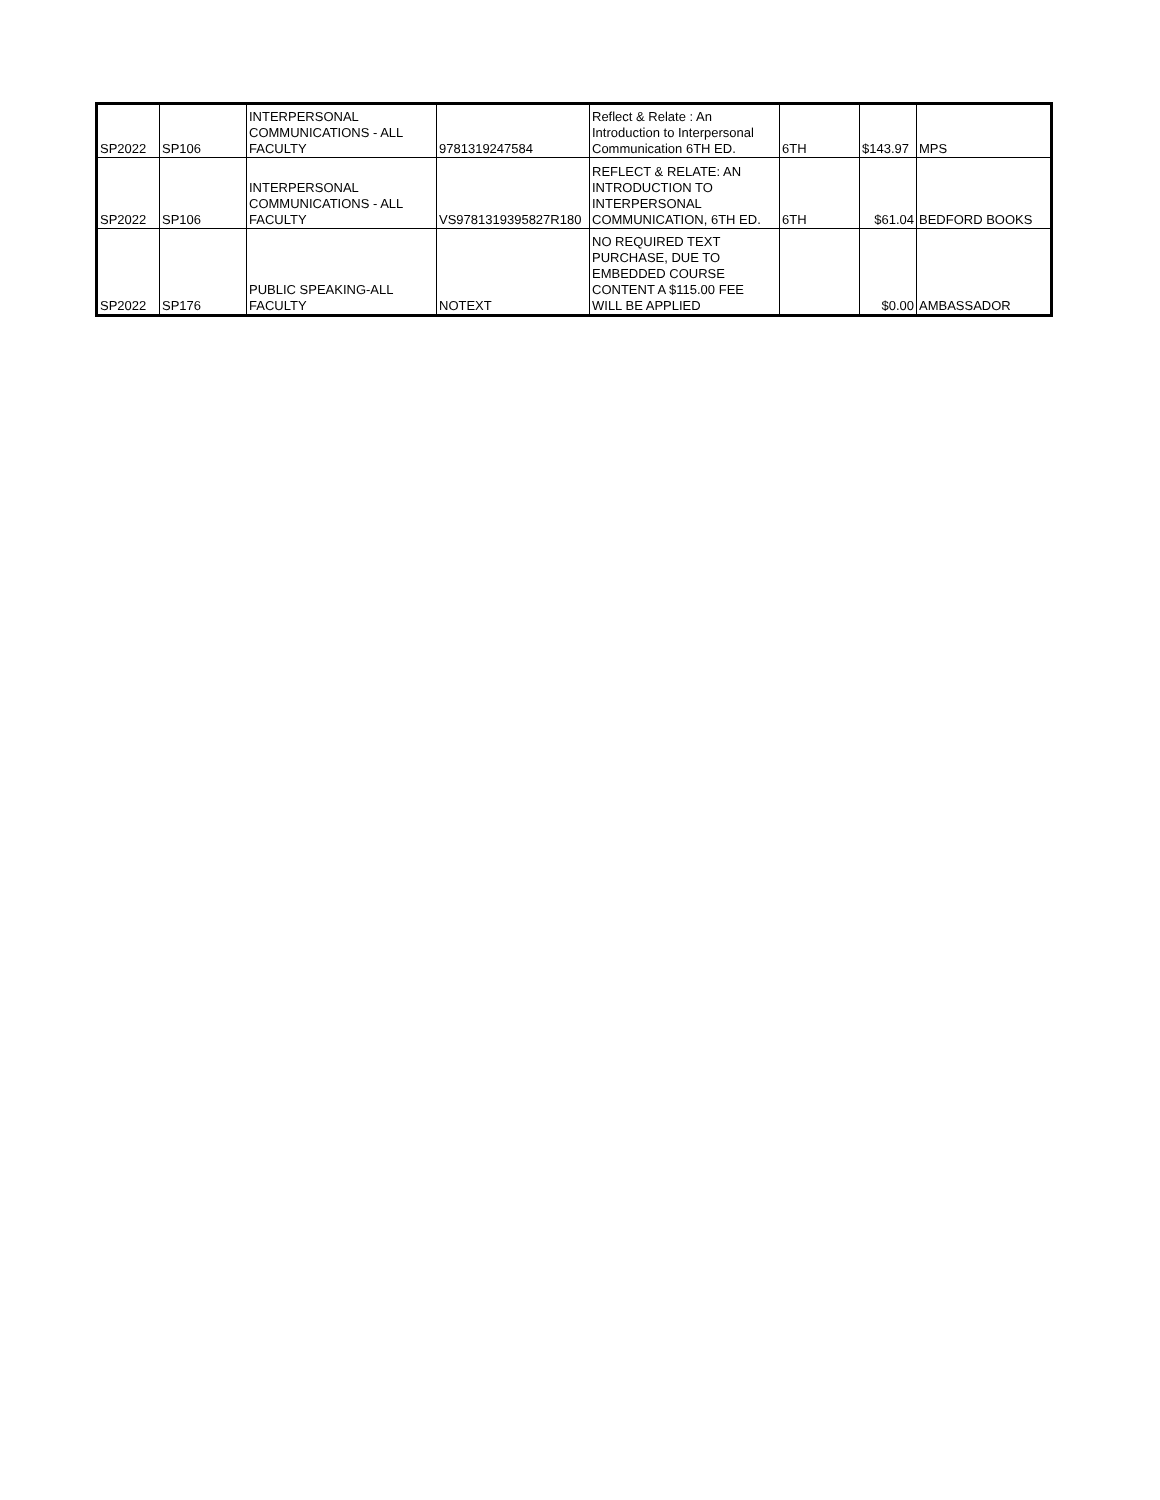| SP2022 | SP106 | INTERPERSONAL COMMUNICATIONS - ALL FACULTY | 9781319247584 | Reflect & Relate : An Introduction to Interpersonal Communication 6TH ED. | 6TH | $143.97 | MPS |
| SP2022 | SP106 | INTERPERSONAL COMMUNICATIONS - ALL FACULTY | VS9781319395827R180 | REFLECT & RELATE: AN INTRODUCTION TO INTERPERSONAL COMMUNICATION, 6TH ED. | 6TH | $61.04 | BEDFORD BOOKS |
| SP2022 | SP176 | PUBLIC SPEAKING-ALL FACULTY | NOTEXT | NO REQUIRED TEXT PURCHASE, DUE TO EMBEDDED COURSE CONTENT A $115.00 FEE WILL BE APPLIED | | $0.00 | AMBASSADOR |